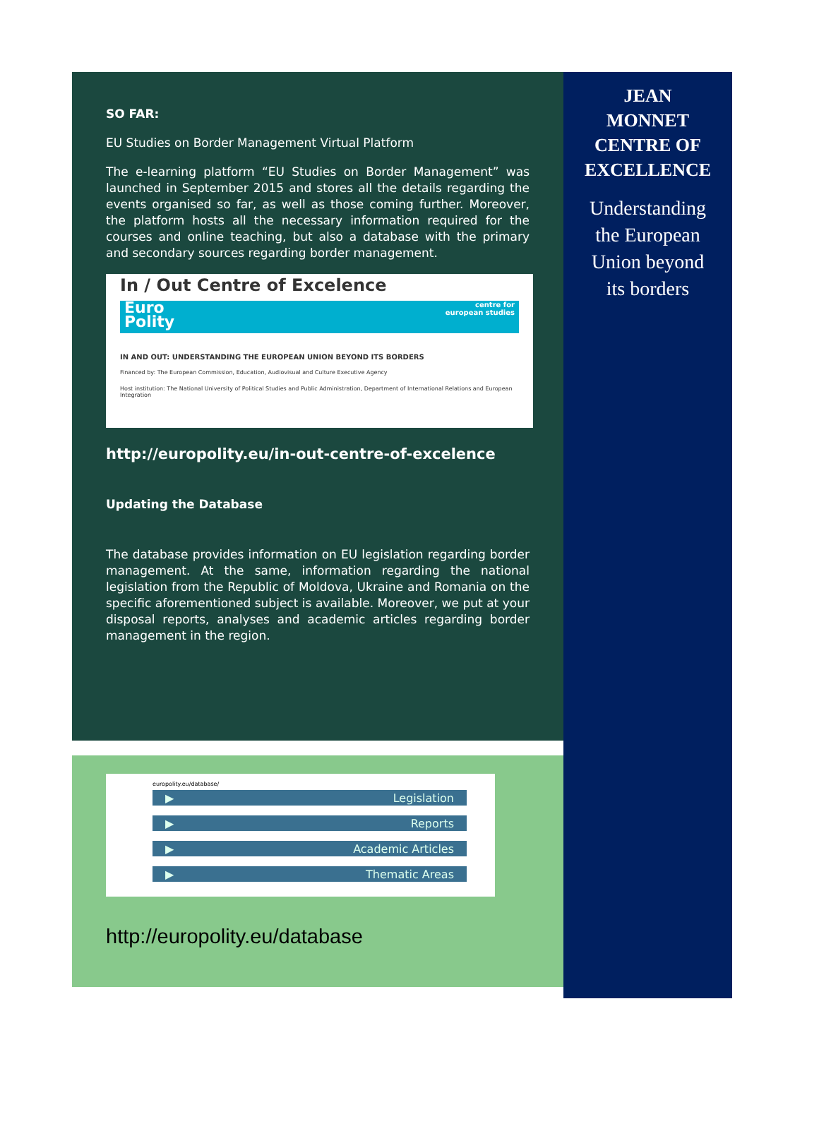SO FAR:
EU Studies on Border Management Virtual Platform
The e-learning platform “EU Studies on Border Management” was launched in September 2015 and stores all the details regarding the events organised so far, as well as those coming further. Moreover, the platform hosts all the necessary information required for the courses and online teaching, but also a database with the primary and secondary sources regarding border management.
In / Out Centre of Excelence
Euro
Polity centre for
european studies
IN AND OUT: UNDERSTANDING THE EUROPEAN UNION BEYOND ITS BORDERS
Financed by: The European Commission, Education, Audiovisual and Culture Executive Agency
Host institution: The National University of Political Studies and Public Administration, Department of International Relations and European Integration
http://europolity.eu/in-out-centre-of-excelence
Updating the Database
The database provides information on EU legislation regarding border management. At the same, information regarding the national legislation from the Republic of Moldova, Ukraine and Romania on the specific aforementioned subject is available. Moreover, we put at your disposal reports, analyses and academic articles regarding border management in the region.
europolity.eu/database/
▶ Legislation
▶ Reports
▶ Academic Articles
▶ Thematic Areas
http://europolity.eu/database
JEAN
MONNET
CENTRE OF
EXCELLENCE
Understanding
the European
Union beyond
its borders